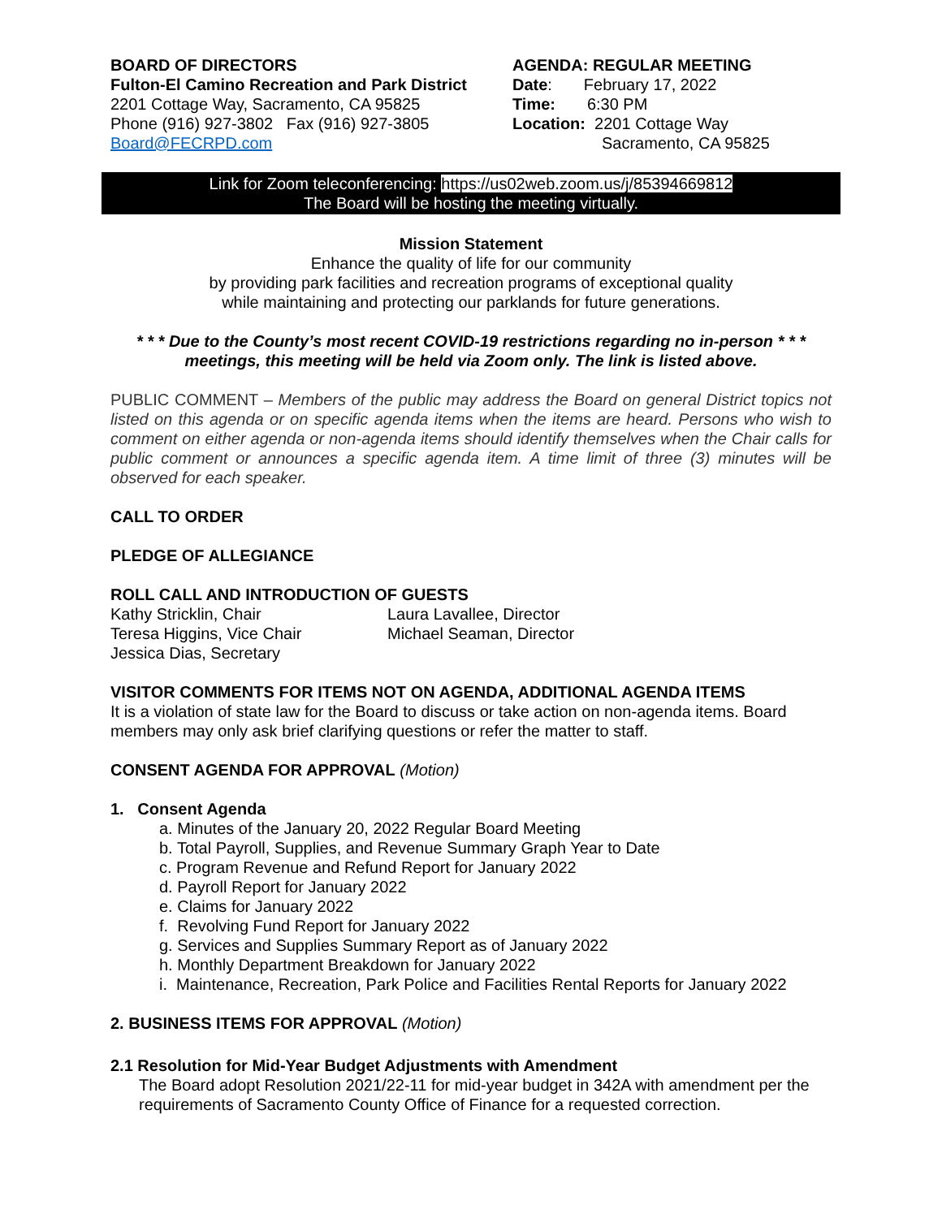BOARD OF DIRECTORS
Fulton-El Camino Recreation and Park District
2201 Cottage Way, Sacramento, CA 95825
Phone (916) 927-3802 Fax (916) 927-3805
Board@FECRPD.com
AGENDA: REGULAR MEETING
Date: February 17, 2022
Time: 6:30 PM
Location: 2201 Cottage Way
Sacramento, CA 95825
Link for Zoom teleconferencing: https://us02web.zoom.us/j/85394669812
The Board will be hosting the meeting virtually.
Mission Statement
Enhance the quality of life for our community
by providing park facilities and recreation programs of exceptional quality
while maintaining and protecting our parklands for future generations.
* * * Due to the County’s most recent COVID-19 restrictions regarding no in-person * * * meetings, this meeting will be held via Zoom only. The link is listed above.
PUBLIC COMMENT – Members of the public may address the Board on general District topics not listed on this agenda or on specific agenda items when the items are heard. Persons who wish to comment on either agenda or non-agenda items should identify themselves when the Chair calls for public comment or announces a specific agenda item. A time limit of three (3) minutes will be observed for each speaker.
CALL TO ORDER
PLEDGE OF ALLEGIANCE
ROLL CALL AND INTRODUCTION OF GUESTS
Kathy Stricklin, Chair
Teresa Higgins, Vice Chair
Jessica Dias, Secretary
Laura Lavallee, Director
Michael Seaman, Director
VISITOR COMMENTS FOR ITEMS NOT ON AGENDA, ADDITIONAL AGENDA ITEMS
It is a violation of state law for the Board to discuss or take action on non-agenda items. Board members may only ask brief clarifying questions or refer the matter to staff.
CONSENT AGENDA FOR APPROVAL (Motion)
1. Consent Agenda
a. Minutes of the January 20, 2022 Regular Board Meeting
b. Total Payroll, Supplies, and Revenue Summary Graph Year to Date
c. Program Revenue and Refund Report for January 2022
d. Payroll Report for January 2022
e. Claims for January 2022
f. Revolving Fund Report for January 2022
g. Services and Supplies Summary Report as of January 2022
h. Monthly Department Breakdown for January 2022
i. Maintenance, Recreation, Park Police and Facilities Rental Reports for January 2022
2. BUSINESS ITEMS FOR APPROVAL (Motion)
2.1 Resolution for Mid-Year Budget Adjustments with Amendment
The Board adopt Resolution 2021/22-11 for mid-year budget in 342A with amendment per the requirements of Sacramento County Office of Finance for a requested correction.